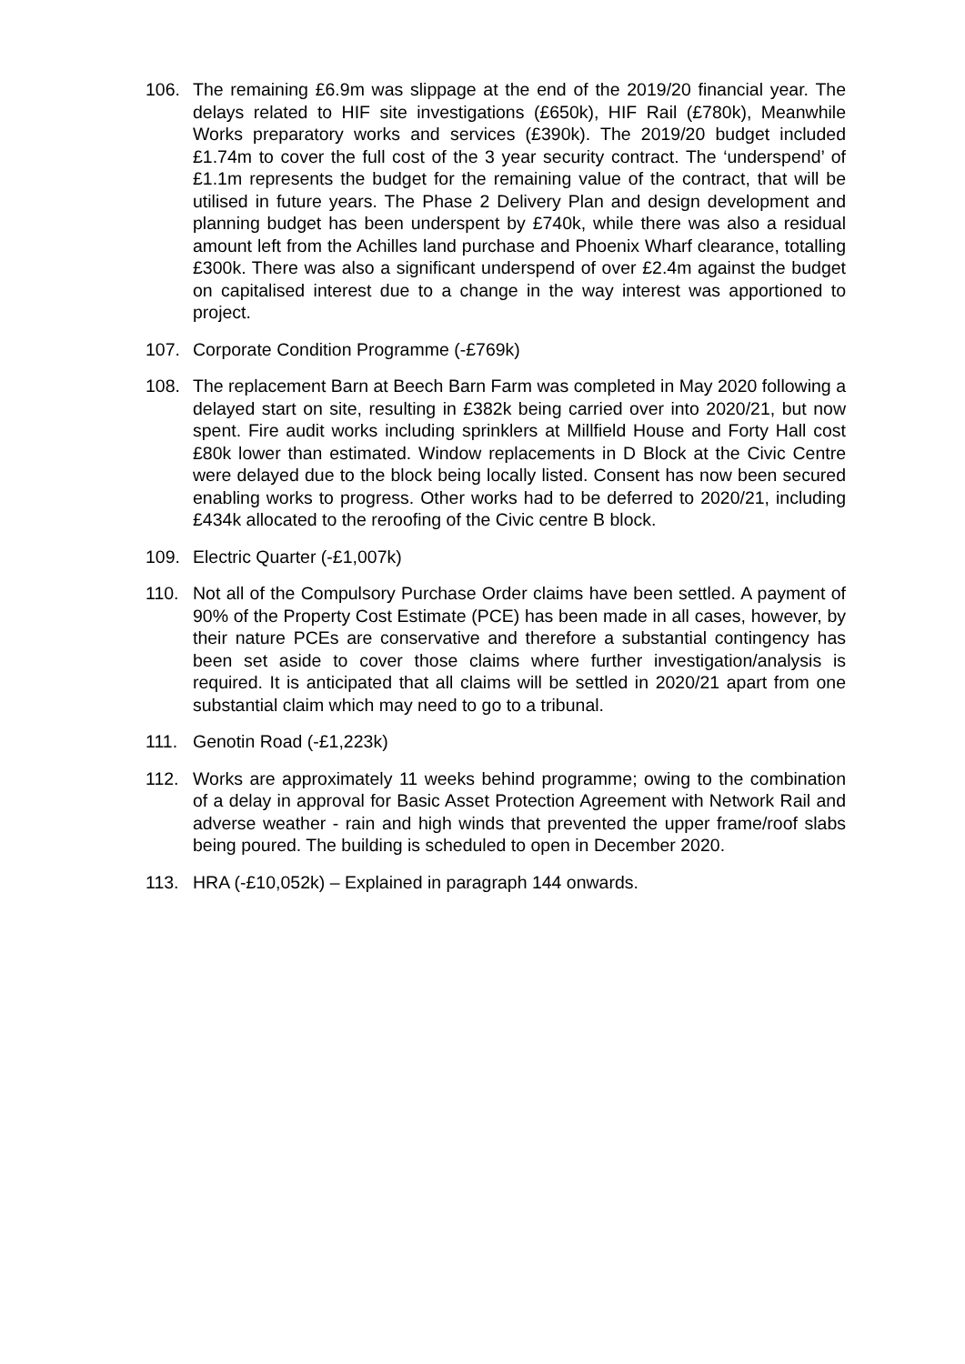106. The remaining £6.9m was slippage at the end of the 2019/20 financial year. The delays related to HIF site investigations (£650k), HIF Rail (£780k), Meanwhile Works preparatory works and services (£390k). The 2019/20 budget included £1.74m to cover the full cost of the 3 year security contract. The ‘underspend’ of £1.1m represents the budget for the remaining value of the contract, that will be utilised in future years. The Phase 2 Delivery Plan and design development and planning budget has been underspent by £740k, while there was also a residual amount left from the Achilles land purchase and Phoenix Wharf clearance, totalling £300k. There was also a significant underspend of over £2.4m against the budget on capitalised interest due to a change in the way interest was apportioned to project.
107. Corporate Condition Programme (-£769k)
108. The replacement Barn at Beech Barn Farm was completed in May 2020 following a delayed start on site, resulting in £382k being carried over into 2020/21, but now spent. Fire audit works including sprinklers at Millfield House and Forty Hall cost £80k lower than estimated. Window replacements in D Block at the Civic Centre were delayed due to the block being locally listed. Consent has now been secured enabling works to progress. Other works had to be deferred to 2020/21, including £434k allocated to the reroofing of the Civic centre B block.
109. Electric Quarter (-£1,007k)
110. Not all of the Compulsory Purchase Order claims have been settled. A payment of 90% of the Property Cost Estimate (PCE) has been made in all cases, however, by their nature PCEs are conservative and therefore a substantial contingency has been set aside to cover those claims where further investigation/analysis is required. It is anticipated that all claims will be settled in 2020/21 apart from one substantial claim which may need to go to a tribunal.
111. Genotin Road (-£1,223k)
112. Works are approximately 11 weeks behind programme; owing to the combination of a delay in approval for Basic Asset Protection Agreement with Network Rail and adverse weather - rain and high winds that prevented the upper frame/roof slabs being poured. The building is scheduled to open in December 2020.
113. HRA (-£10,052k) – Explained in paragraph 144 onwards.